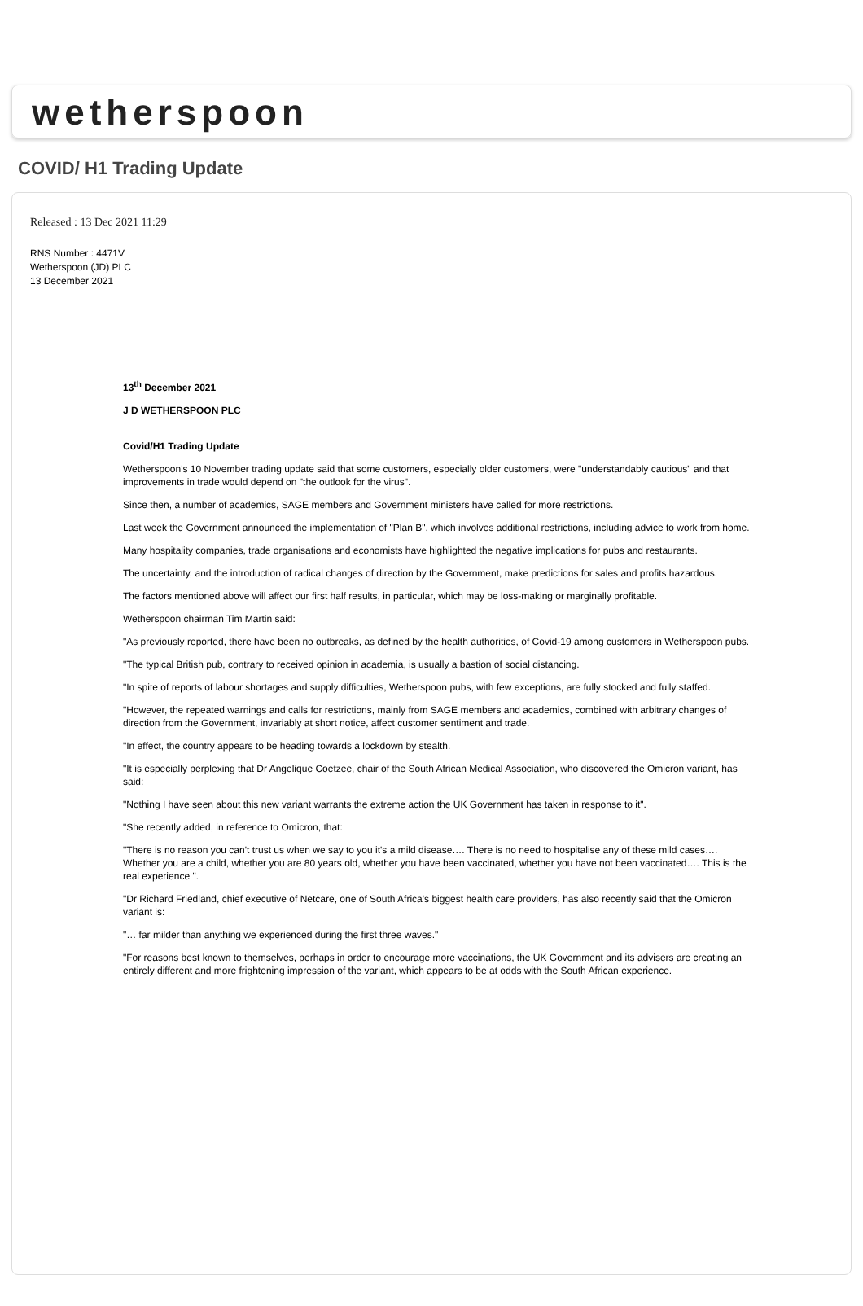wetherspoon
COVID/ H1 Trading Update
Released : 13 Dec 2021 11:29
RNS Number : 4471V
Wetherspoon (JD) PLC
13 December 2021
13<sup>th</sup> December 2021
J D WETHERSPOON PLC
Covid/H1 Trading Update
Wetherspoon's 10 November trading update said that some customers, especially older customers, were "understandably cautious" and that improvements in trade would depend on "the outlook for the virus".
Since then, a number of academics, SAGE members and Government ministers have called for more restrictions.
Last week the Government announced the implementation of "Plan B", which involves additional restrictions, including advice to work from home.
Many hospitality companies, trade organisations and economists have highlighted the negative implications for pubs and restaurants.
The uncertainty, and the introduction of radical changes of direction by the Government, make predictions for sales and profits hazardous.
The factors mentioned above will affect our first half results, in particular, which may be loss-making or marginally profitable.
Wetherspoon chairman Tim Martin said:
"As previously reported, there have been no outbreaks, as defined by the health authorities, of Covid-19 among customers in Wetherspoon pubs.
"The typical British pub, contrary to received opinion in academia, is usually a bastion of social distancing.
"In spite of reports of labour shortages and supply difficulties, Wetherspoon pubs, with few exceptions, are fully stocked and fully staffed.
"However, the repeated warnings and calls for restrictions, mainly from SAGE members and academics, combined with arbitrary changes of direction from the Government, invariably at short notice, affect customer sentiment and trade.
"In effect, the country appears to be heading towards a lockdown by stealth.
"It is especially perplexing that Dr Angelique Coetzee, chair of the South African Medical Association, who discovered the Omicron variant, has said:
"Nothing I have seen about this new variant warrants the extreme action the UK Government has taken in response to it".
"She recently added, in reference to Omicron, that:
"There is no reason you can't trust us when we say to you it's a mild disease…. There is no need to hospitalise any of these mild cases…. Whether you are a child, whether you are 80 years old, whether you have been vaccinated, whether you have not been vaccinated…. This is the real experience ".
"Dr Richard Friedland, chief executive of Netcare, one of South Africa's biggest health care providers, has also recently said that the Omicron variant is:
"… far milder than anything we experienced during the first three waves."
"For reasons best known to themselves, perhaps in order to encourage more vaccinations, the UK Government and its advisers are creating an entirely different and more frightening impression of the variant, which appears to be at odds with the South African experience.